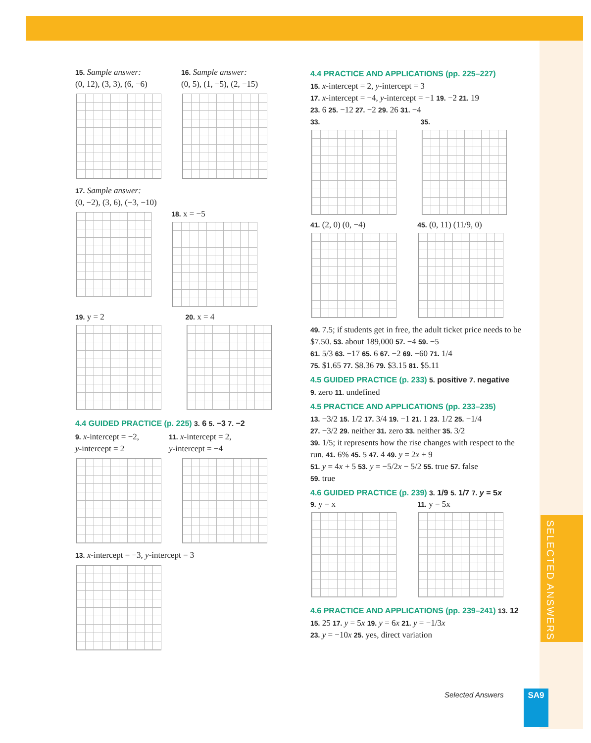SELECTED ANSWERS
15. Sample answer:
(0, 12), (3, 3), (6, −6)
16. Sample answer:
(0, 5), (1, −5), (2, −15)
17. Sample answer:
(0, −2), (3, 6), (−3, −10)
18. x = −5
19. y = 2
20. x = 4
4.4 GUIDED PRACTICE (p. 225) 3. 6 5. −3 7. −2
9. x-intercept = −2,
y-intercept = 2
11. x-intercept = 2,
y-intercept = −4
13. x-intercept = −3, y-intercept = 3
4.4 PRACTICE AND APPLICATIONS (pp. 225–227)
15. x-intercept = 2, y-intercept = 3
17. x-intercept = −4, y-intercept = −1 19. −2 21. 19
23. 6 25. −12 27. −2 29. 26 31. −4
33. 35.
41. (2, 0) (0, −4)
45. (0, 11) (11/9, 0)
49. 7.5; if students get in free, the adult ticket price needs to be $7.50. 53. about 189,000 57. −4 59. −5
61. 5/3 63. −17 65. 6 67. −2 69. −60 71. 1/4
75. $1.65 77. $8.36 79. $3.15 81. $5.11
4.5 GUIDED PRACTICE (p. 233) 5. positive 7. negative
9. zero 11. undefined
4.5 PRACTICE AND APPLICATIONS (pp. 233–235)
13. −3/2 15. 1/2 17. 3/4 19. −1 21. 1 23. 1/2 25. −1/4
27. −3/2 29. neither 31. zero 33. neither 35. 3/2
39. 1/5; it represents how the rise changes with respect to the run. 41. 6% 45. 5 47. 4 49. y = 2x + 9
51. y = 4x + 5 53. y = −5/2x − 5/2 55. true 57. false
59. true
4.6 GUIDED PRACTICE (p. 239) 3. 1/9 5. 1/7 7. y = 5x
9. y = x
11. y = 5x
4.6 PRACTICE AND APPLICATIONS (pp. 239–241) 13. 12
15. 25 17. y = 5x 19. y = 6x 21. y = −1/3x
23. y = −10x 25. yes, direct variation
Selected Answers SA9